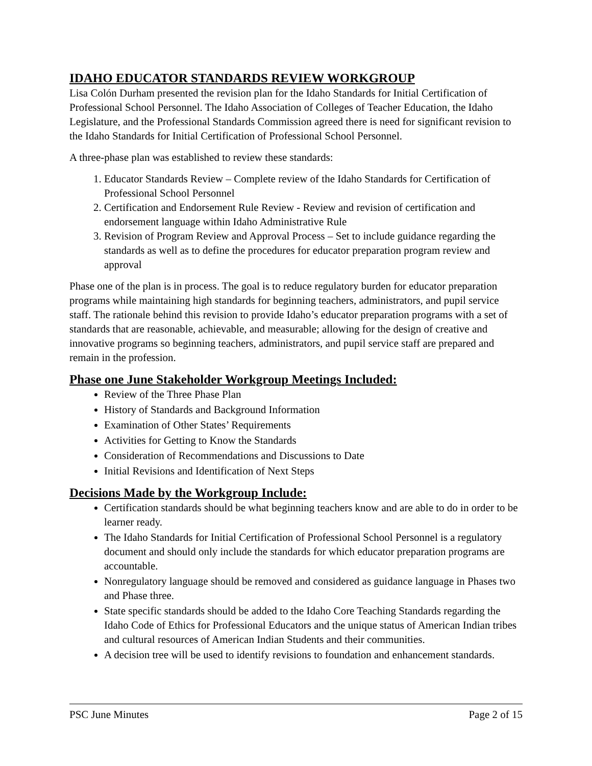IDAHO EDUCATOR STANDARDS REVIEW WORKGROUP
Lisa Colón Durham presented the revision plan for the Idaho Standards for Initial Certification of Professional School Personnel. The Idaho Association of Colleges of Teacher Education, the Idaho Legislature, and the Professional Standards Commission agreed there is need for significant revision to the Idaho Standards for Initial Certification of Professional School Personnel.
A three-phase plan was established to review these standards:
1. Educator Standards Review – Complete review of the Idaho Standards for Certification of Professional School Personnel
2. Certification and Endorsement Rule Review - Review and revision of certification and endorsement language within Idaho Administrative Rule
3. Revision of Program Review and Approval Process – Set to include guidance regarding the standards as well as to define the procedures for educator preparation program review and approval
Phase one of the plan is in process. The goal is to reduce regulatory burden for educator preparation programs while maintaining high standards for beginning teachers, administrators, and pupil service staff. The rationale behind this revision to provide Idaho’s educator preparation programs with a set of standards that are reasonable, achievable, and measurable; allowing for the design of creative and innovative programs so beginning teachers, administrators, and pupil service staff are prepared and remain in the profession.
Phase one June Stakeholder Workgroup Meetings Included:
Review of the Three Phase Plan
History of Standards and Background Information
Examination of Other States’ Requirements
Activities for Getting to Know the Standards
Consideration of Recommendations and Discussions to Date
Initial Revisions and Identification of Next Steps
Decisions Made by the Workgroup Include:
Certification standards should be what beginning teachers know and are able to do in order to be learner ready.
The Idaho Standards for Initial Certification of Professional School Personnel is a regulatory document and should only include the standards for which educator preparation programs are accountable.
Nonregulatory language should be removed and considered as guidance language in Phases two and Phase three.
State specific standards should be added to the Idaho Core Teaching Standards regarding the Idaho Code of Ethics for Professional Educators and the unique status of American Indian tribes and cultural resources of American Indian Students and their communities.
A decision tree will be used to identify revisions to foundation and enhancement standards.
PSC June Minutes Page 2 of 15